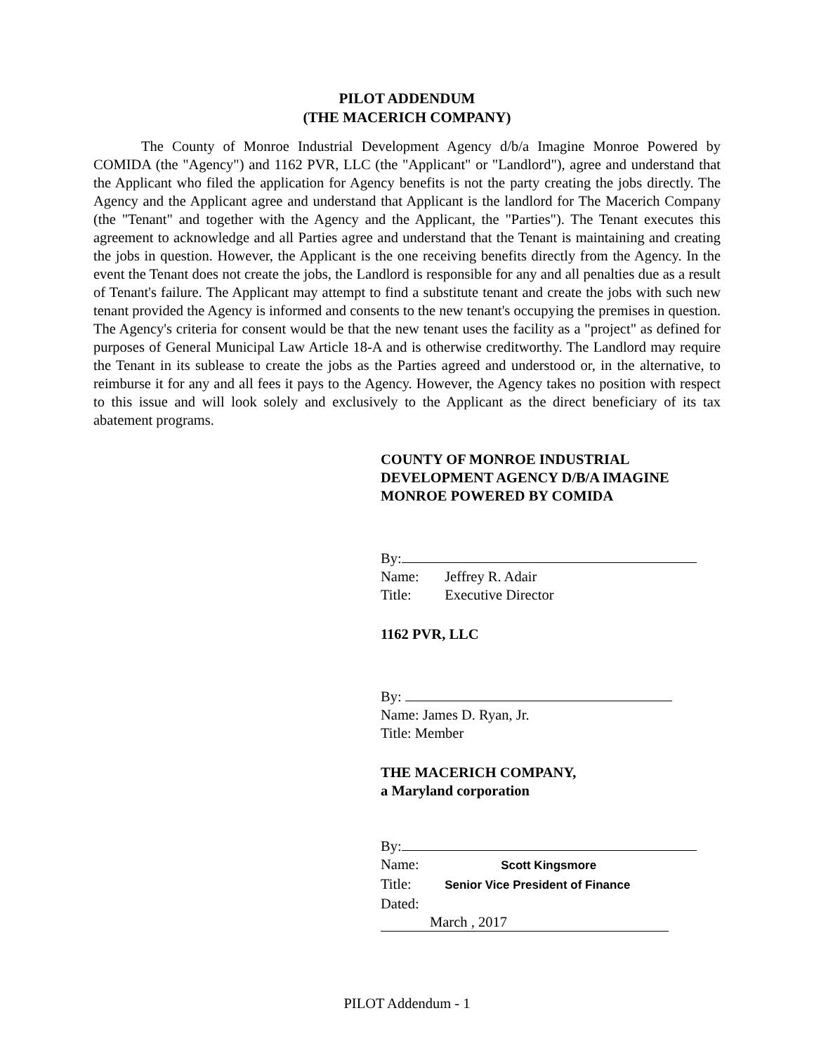PILOT ADDENDUM
(THE MACERICH COMPANY)
The County of Monroe Industrial Development Agency d/b/a Imagine Monroe Powered by COMIDA (the "Agency") and 1162 PVR, LLC (the "Applicant" or "Landlord"), agree and understand that the Applicant who filed the application for Agency benefits is not the party creating the jobs directly. The Agency and the Applicant agree and understand that Applicant is the landlord for The Macerich Company (the "Tenant" and together with the Agency and the Applicant, the "Parties"). The Tenant executes this agreement to acknowledge and all Parties agree and understand that the Tenant is maintaining and creating the jobs in question. However, the Applicant is the one receiving benefits directly from the Agency. In the event the Tenant does not create the jobs, the Landlord is responsible for any and all penalties due as a result of Tenant's failure. The Applicant may attempt to find a substitute tenant and create the jobs with such new tenant provided the Agency is informed and consents to the new tenant's occupying the premises in question. The Agency's criteria for consent would be that the new tenant uses the facility as a "project" as defined for purposes of General Municipal Law Article 18-A and is otherwise creditworthy. The Landlord may require the Tenant in its sublease to create the jobs as the Parties agreed and understood or, in the alternative, to reimburse it for any and all fees it pays to the Agency. However, the Agency takes no position with respect to this issue and will look solely and exclusively to the Applicant as the direct beneficiary of its tax abatement programs.
COUNTY OF MONROE INDUSTRIAL
DEVELOPMENT AGENCY D/B/A IMAGINE
MONROE POWERED BY COMIDA
By:
Name: Jeffrey R. Adair
Title: Executive Director
1162 PVR, LLC
By:
Name: James D. Ryan, Jr.
Title: Member
THE MACERICH COMPANY,
a Maryland corporation
By:
Name: Scott Kingsmore
Title: Senior Vice President of Finance
Dated: March , 2017
PILOT Addendum - 1